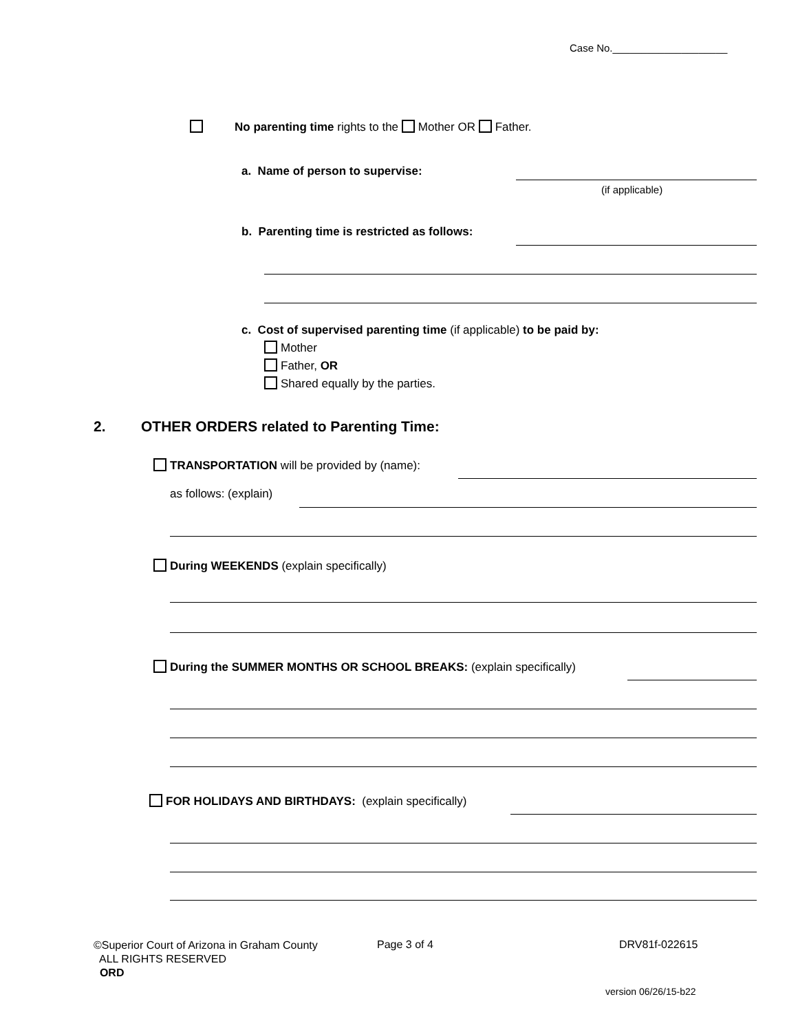Case No.____________________
No parenting time rights to the Mother OR Father.
a. Name of person to supervise:
(if applicable)
b. Parenting time is restricted as follows:
c. Cost of supervised parenting time (if applicable) to be paid by:
Mother
Father, OR
Shared equally by the parties.
2.
OTHER ORDERS related to Parenting Time:
TRANSPORTATION will be provided by (name):
as follows: (explain)
During WEEKENDS (explain specifically)
During the SUMMER MONTHS OR SCHOOL BREAKS: (explain specifically)
FOR HOLIDAYS AND BIRTHDAYS: (explain specifically)
©Superior Court of Arizona in Graham County
ALL RIGHTS RESERVED
ORD
Page 3 of 4 DRV81f-022615
version 06/26/15-b22